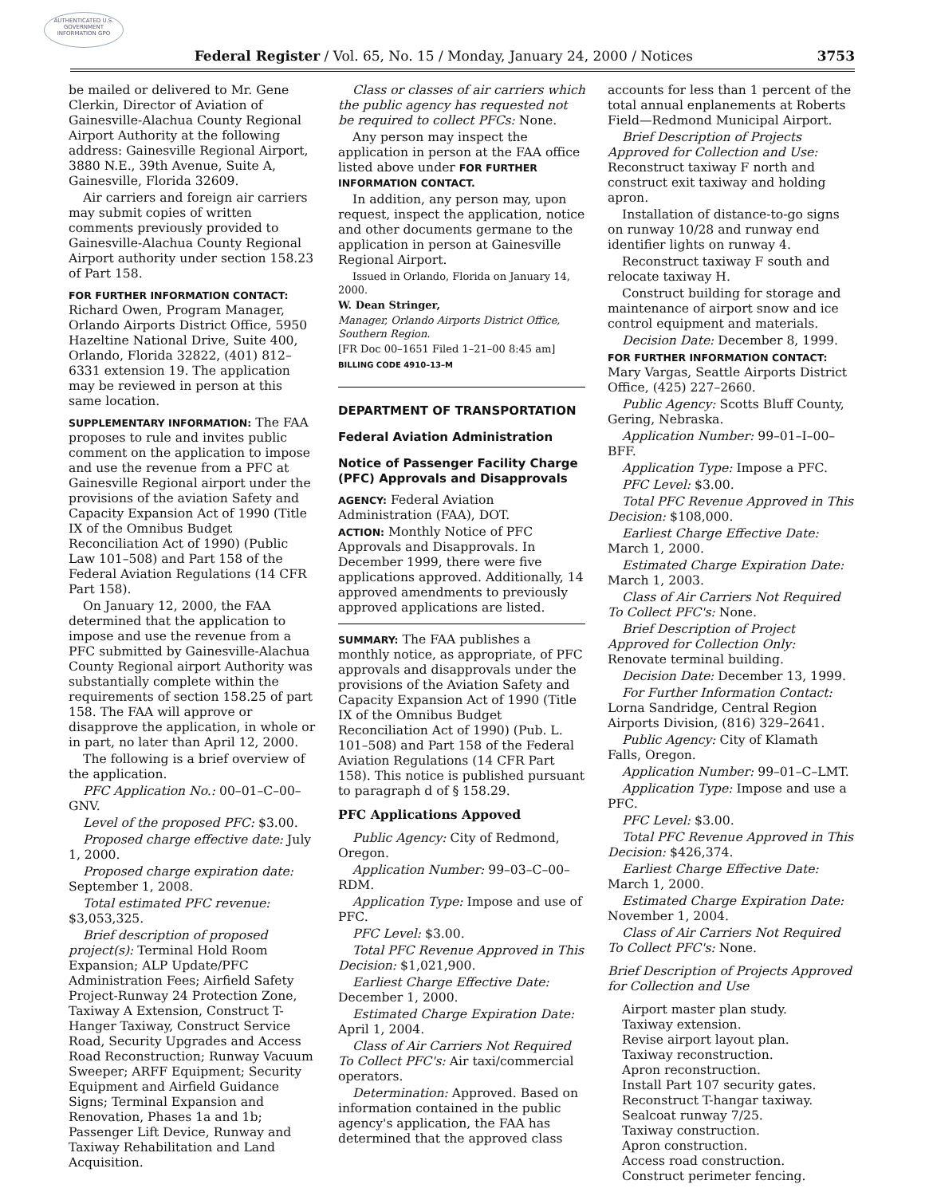AUTHENTICATED U.S. GOVERNMENT INFORMATION GPO
Federal Register / Vol. 65, No. 15 / Monday, January 24, 2000 / Notices 3753
be mailed or delivered to Mr. Gene Clerkin, Director of Aviation of Gainesville-Alachua County Regional Airport Authority at the following address: Gainesville Regional Airport, 3880 N.E., 39th Avenue, Suite A, Gainesville, Florida 32609.
Air carriers and foreign air carriers may submit copies of written comments previously provided to Gainesville-Alachua County Regional Airport authority under section 158.23 of Part 158.
FOR FURTHER INFORMATION CONTACT: Richard Owen, Program Manager, Orlando Airports District Office, 5950 Hazeltine National Drive, Suite 400, Orlando, Florida 32822, (401) 812–6331 extension 19. The application may be reviewed in person at this same location.
SUPPLEMENTARY INFORMATION: The FAA proposes to rule and invites public comment on the application to impose and use the revenue from a PFC at Gainesville Regional airport under the provisions of the aviation Safety and Capacity Expansion Act of 1990 (Title IX of the Omnibus Budget Reconciliation Act of 1990) (Public Law 101–508) and Part 158 of the Federal Aviation Regulations (14 CFR Part 158).
On January 12, 2000, the FAA determined that the application to impose and use the revenue from a PFC submitted by Gainesville-Alachua County Regional airport Authority was substantially complete within the requirements of section 158.25 of part 158. The FAA will approve or disapprove the application, in whole or in part, no later than April 12, 2000.
The following is a brief overview of the application.
PFC Application No.: 00–01–C–00–GNV.
Level of the proposed PFC: $3.00.
Proposed charge effective date: July 1, 2000.
Proposed charge expiration date: September 1, 2008.
Total estimated PFC revenue: $3,053,325.
Brief description of proposed project(s): Terminal Hold Room Expansion; ALP Update/PFC Administration Fees; Airfield Safety Project-Runway 24 Protection Zone, Taxiway A Extension, Construct T-Hanger Taxiway, Construct Service Road, Security Upgrades and Access Road Reconstruction; Runway Vacuum Sweeper; ARFF Equipment; Security Equipment and Airfield Guidance Signs; Terminal Expansion and Renovation, Phases 1a and 1b; Passenger Lift Device, Runway and Taxiway Rehabilitation and Land Acquisition.
Class or classes of air carriers which the public agency has requested not be required to collect PFCs: None.
Any person may inspect the application in person at the FAA office listed above under FOR FURTHER INFORMATION CONTACT.
In addition, any person may, upon request, inspect the application, notice and other documents germane to the application in person at Gainesville Regional Airport.
Issued in Orlando, Florida on January 14, 2000.
W. Dean Stringer,
Manager, Orlando Airports District Office, Southern Region.
[FR Doc 00–1651 Filed 1–21–00 8:45 am]
BILLING CODE 4910–13–M
DEPARTMENT OF TRANSPORTATION
Federal Aviation Administration
Notice of Passenger Facility Charge (PFC) Approvals and Disapprovals
AGENCY: Federal Aviation Administration (FAA), DOT.
ACTION: Monthly Notice of PFC Approvals and Disapprovals. In December 1999, there were five applications approved. Additionally, 14 approved amendments to previously approved applications are listed.
SUMMARY: The FAA publishes a monthly notice, as appropriate, of PFC approvals and disapprovals under the provisions of the Aviation Safety and Capacity Expansion Act of 1990 (Title IX of the Omnibus Budget Reconciliation Act of 1990) (Pub. L. 101–508) and Part 158 of the Federal Aviation Regulations (14 CFR Part 158). This notice is published pursuant to paragraph d of § 158.29.
PFC Applications Appoved
Public Agency: City of Redmond, Oregon.
Application Number: 99–03–C–00–RDM.
Application Type: Impose and use of PFC.
PFC Level: $3.00.
Total PFC Revenue Approved in This Decision: $1,021,900.
Earliest Charge Effective Date: December 1, 2000.
Estimated Charge Expiration Date: April 1, 2004.
Class of Air Carriers Not Required To Collect PFC's: Air taxi/commercial operators.
Determination: Approved. Based on information contained in the public agency's application, the FAA has determined that the approved class
accounts for less than 1 percent of the total annual enplanements at Roberts Field—Redmond Municipal Airport.
Brief Description of Projects Approved for Collection and Use: Reconstruct taxiway F north and construct exit taxiway and holding apron.
Installation of distance-to-go signs on runway 10/28 and runway end identifier lights on runway 4.
Reconstruct taxiway F south and relocate taxiway H.
Construct building for storage and maintenance of airport snow and ice control equipment and materials.
Decision Date: December 8, 1999.
FOR FURTHER INFORMATION CONTACT: Mary Vargas, Seattle Airports District Office, (425) 227–2660.
Public Agency: Scotts Bluff County, Gering, Nebraska.
Application Number: 99–01–I–00–BFF.
Application Type: Impose a PFC.
PFC Level: $3.00.
Total PFC Revenue Approved in This Decision: $108,000.
Earliest Charge Effective Date: March 1, 2000.
Estimated Charge Expiration Date: March 1, 2003.
Class of Air Carriers Not Required To Collect PFC's: None.
Brief Description of Project Approved for Collection Only: Renovate terminal building.
Decision Date: December 13, 1999.
For Further Information Contact: Lorna Sandridge, Central Region Airports Division, (816) 329–2641.
Public Agency: City of Klamath Falls, Oregon.
Application Number: 99–01–C–LMT.
Application Type: Impose and use a PFC.
PFC Level: $3.00.
Total PFC Revenue Approved in This Decision: $426,374.
Earliest Charge Effective Date: March 1, 2000.
Estimated Charge Expiration Date: November 1, 2004.
Class of Air Carriers Not Required To Collect PFC's: None.
Brief Description of Projects Approved for Collection and Use
Airport master plan study.
Taxiway extension.
Revise airport layout plan.
Taxiway reconstruction.
Apron reconstruction.
Install Part 107 security gates.
Reconstruct T-hangar taxiway.
Sealcoat runway 7/25.
Taxiway construction.
Apron construction.
Access road construction.
Construct perimeter fencing.